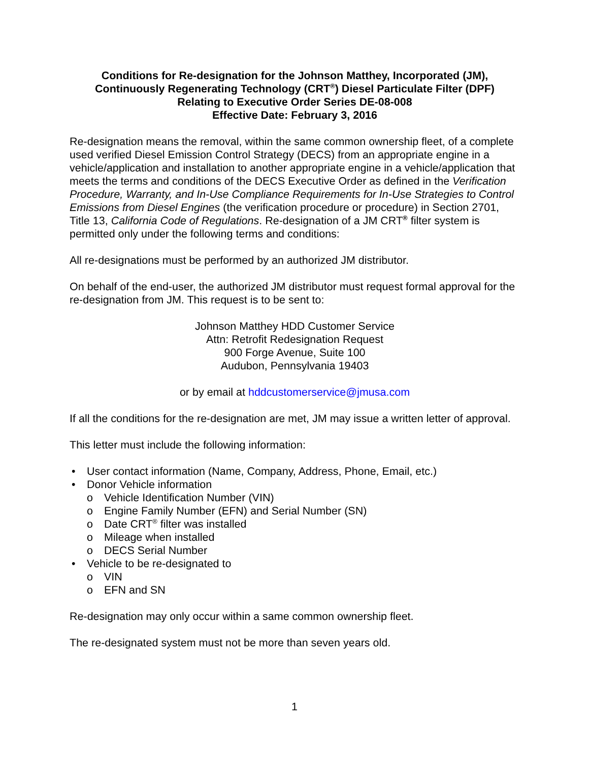Conditions for Re-designation for the Johnson Matthey, Incorporated (JM),
Continuously Regenerating Technology (CRT<sup>®</sup>) Diesel Particulate Filter (DPF)
Relating to Executive Order Series DE-08-008
Effective Date: February 3, 2016
Re-designation means the removal, within the same common ownership fleet, of a complete used verified Diesel Emission Control Strategy (DECS) from an appropriate engine in a vehicle/application and installation to another appropriate engine in a vehicle/application that meets the terms and conditions of the DECS Executive Order as defined in the Verification Procedure, Warranty, and In-Use Compliance Requirements for In-Use Strategies to Control Emissions from Diesel Engines (the verification procedure or procedure) in Section 2701, Title 13, California Code of Regulations. Re-designation of a JM CRT<sup>®</sup> filter system is permitted only under the following terms and conditions:
All re-designations must be performed by an authorized JM distributor.
On behalf of the end-user, the authorized JM distributor must request formal approval for the re-designation from JM. This request is to be sent to:
Johnson Matthey HDD Customer Service
Attn: Retrofit Redesignation Request
900 Forge Avenue, Suite 100
Audubon, Pennsylvania 19403
or by email at hddcustomerservice@jmusa.com
If all the conditions for the re-designation are met, JM may issue a written letter of approval.
This letter must include the following information:
User contact information (Name, Company, Address, Phone, Email, etc.)
Donor Vehicle information
o Vehicle Identification Number (VIN)
o Engine Family Number (EFN) and Serial Number (SN)
o Date CRT<sup>®</sup> filter was installed
o Mileage when installed
o DECS Serial Number
Vehicle to be re-designated to
o VIN
o EFN and SN
Re-designation may only occur within a same common ownership fleet.
The re-designated system must not be more than seven years old.
1